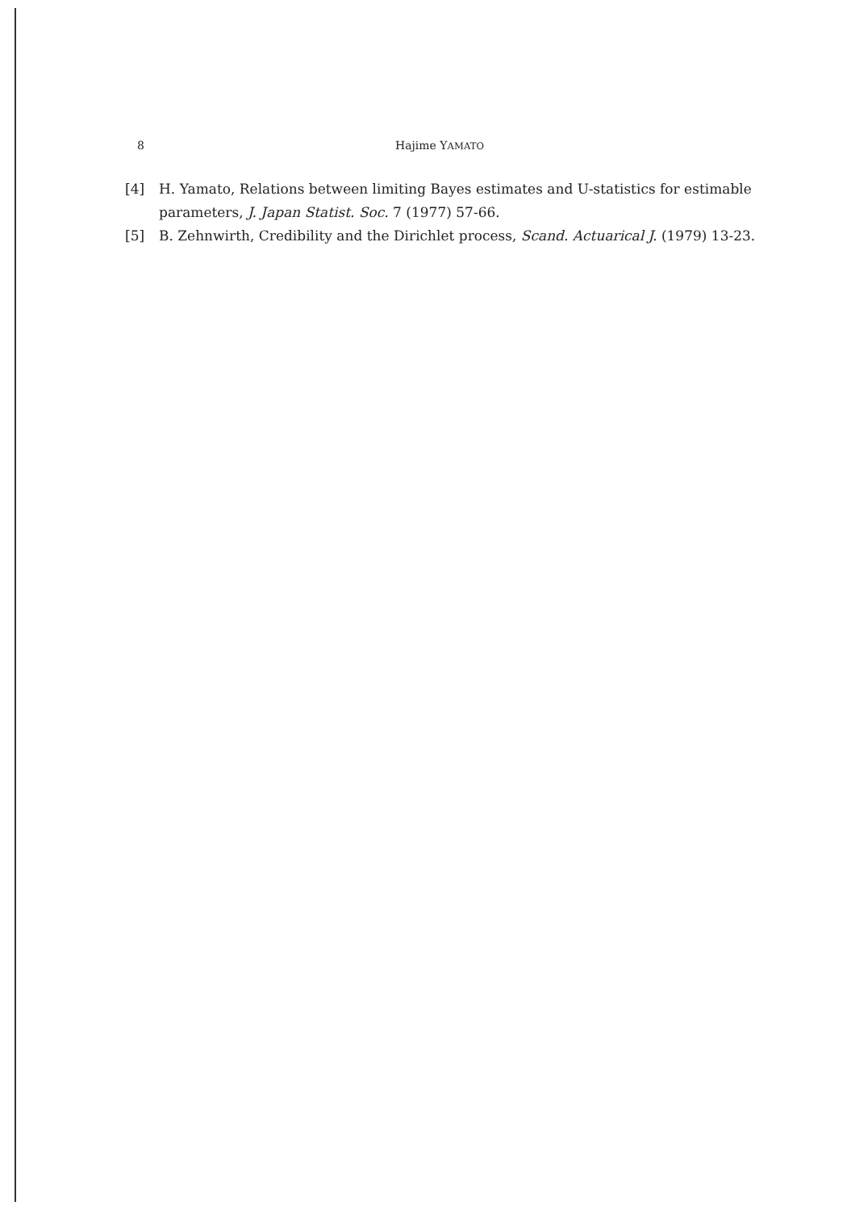8 Hajime YAMATO
[4] H. Yamato, Relations between limiting Bayes estimates and U-statistics for estimable parameters, J. Japan Statist. Soc. 7 (1977) 57-66.
[5] B. Zehnwirth, Credibility and the Dirichlet process, Scand. Actuarical J. (1979) 13-23.